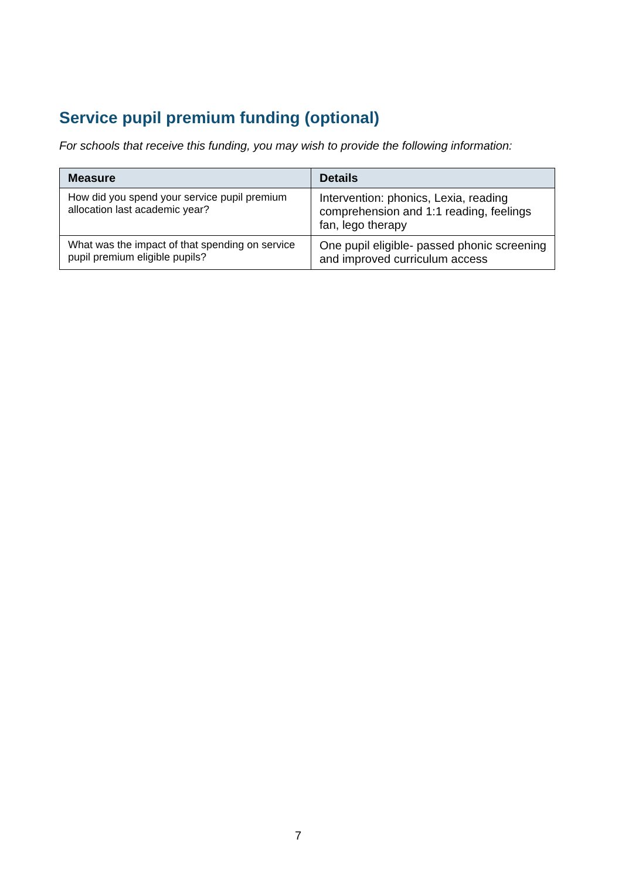Service pupil premium funding (optional)
For schools that receive this funding, you may wish to provide the following information:
| Measure | Details |
| --- | --- |
| How did you spend your service pupil premium allocation last academic year? | Intervention: phonics, Lexia, reading comprehension and 1:1 reading, feelings fan, lego therapy |
| What was the impact of that spending on service pupil premium eligible pupils? | One pupil eligible- passed phonic screening and improved curriculum access |
7